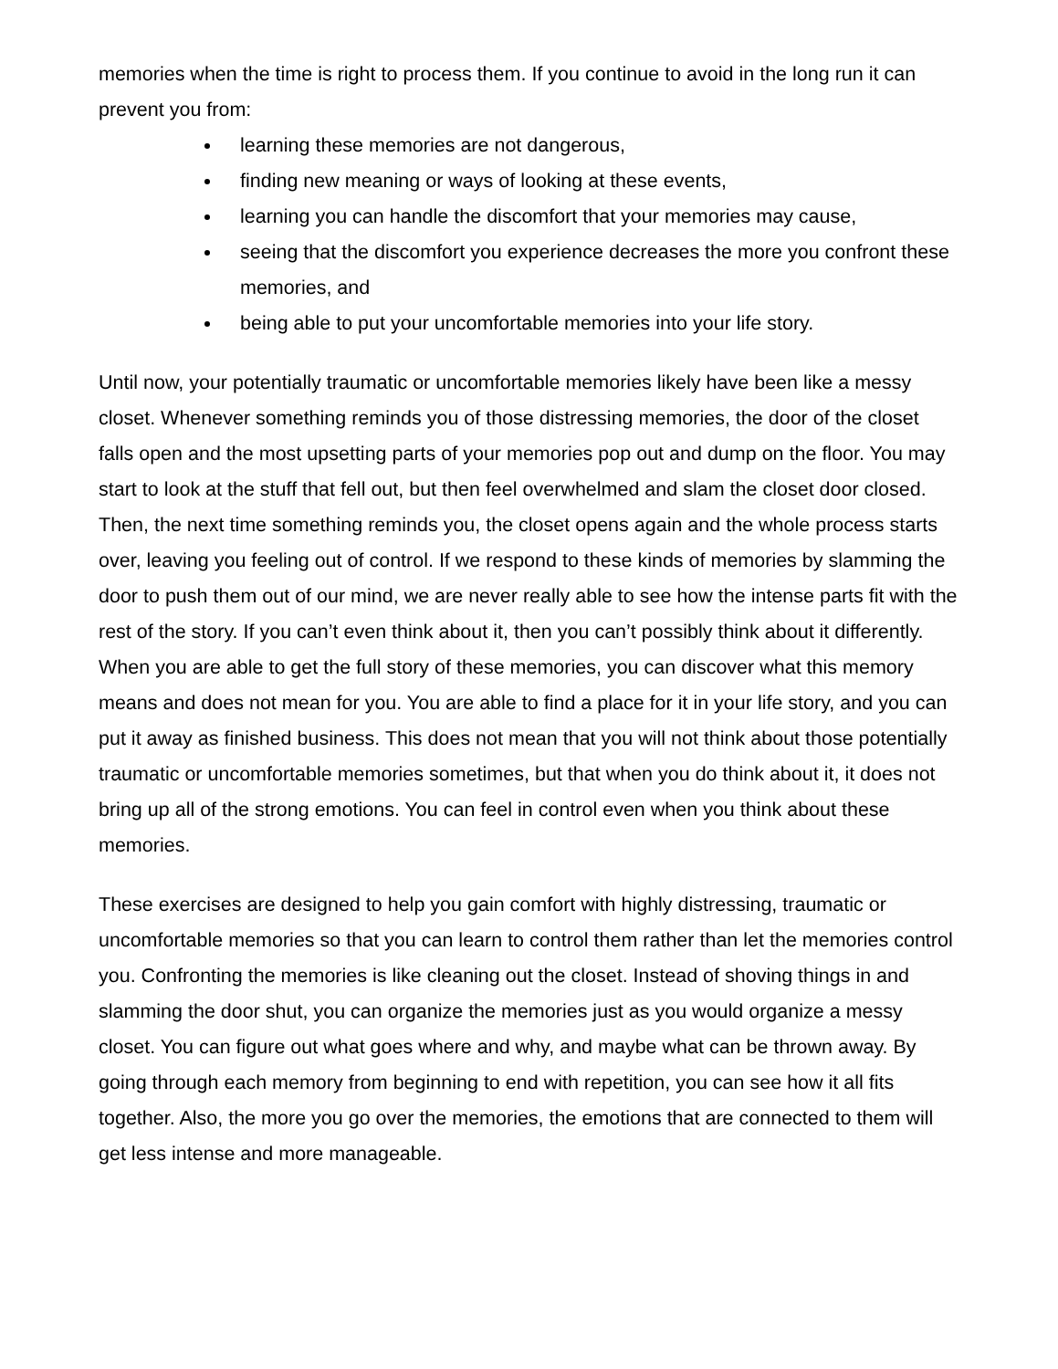memories when the time is right to process them. If you continue to avoid in the long run it can prevent you from:
learning these memories are not dangerous,
finding new meaning or ways of looking at these events,
learning you can handle the discomfort that your memories may cause,
seeing that the discomfort you experience decreases the more you confront these memories, and
being able to put your uncomfortable memories into your life story.
Until now, your potentially traumatic or uncomfortable memories likely have been like a messy closet. Whenever something reminds you of those distressing memories, the door of the closet falls open and the most upsetting parts of your memories pop out and dump on the floor. You may start to look at the stuff that fell out, but then feel overwhelmed and slam the closet door closed. Then, the next time something reminds you, the closet opens again and the whole process starts over, leaving you feeling out of control. If we respond to these kinds of memories by slamming the door to push them out of our mind, we are never really able to see how the intense parts fit with the rest of the story. If you can’t even think about it, then you can’t possibly think about it differently. When you are able to get the full story of these memories, you can discover what this memory means and does not mean for you. You are able to find a place for it in your life story, and you can put it away as finished business. This does not mean that you will not think about those potentially traumatic or uncomfortable memories sometimes, but that when you do think about it, it does not bring up all of the strong emotions. You can feel in control even when you think about these memories.
These exercises are designed to help you gain comfort with highly distressing, traumatic or uncomfortable memories so that you can learn to control them rather than let the memories control you. Confronting the memories is like cleaning out the closet. Instead of shoving things in and slamming the door shut, you can organize the memories just as you would organize a messy closet. You can figure out what goes where and why, and maybe what can be thrown away. By going through each memory from beginning to end with repetition, you can see how it all fits together. Also, the more you go over the memories, the emotions that are connected to them will get less intense and more manageable.